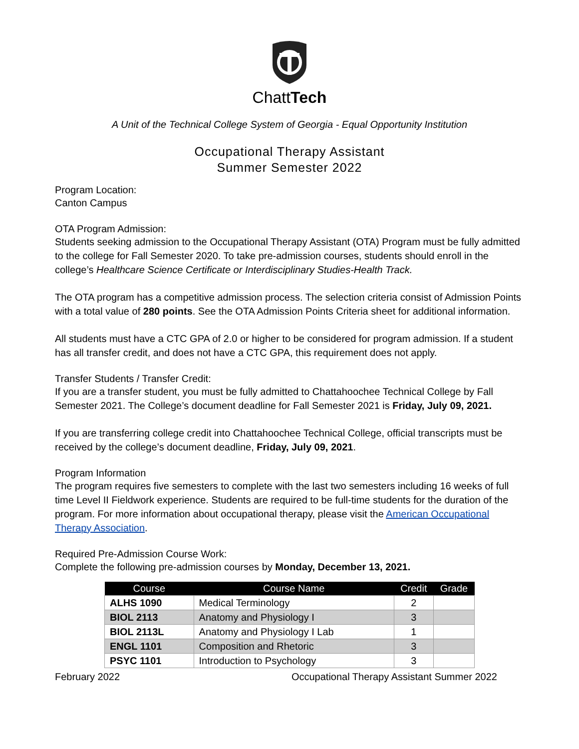ChattTech
A Unit of the Technical College System of Georgia - Equal Opportunity Institution
Occupational Therapy Assistant
Summer Semester 2022
Program Location:
Canton Campus
OTA Program Admission:
Students seeking admission to the Occupational Therapy Assistant (OTA) Program must be fully admitted to the college for Fall Semester 2020. To take pre-admission courses, students should enroll in the college’s Healthcare Science Certificate or Interdisciplinary Studies-Health Track.
The OTA program has a competitive admission process. The selection criteria consist of Admission Points with a total value of 280 points. See the OTA Admission Points Criteria sheet for additional information.
All students must have a CTC GPA of 2.0 or higher to be considered for program admission. If a student has all transfer credit, and does not have a CTC GPA, this requirement does not apply.
Transfer Students / Transfer Credit:
If you are a transfer student, you must be fully admitted to Chattahoochee Technical College by Fall Semester 2021. The College’s document deadline for Fall Semester 2021 is Friday, July 09, 2021.
If you are transferring college credit into Chattahoochee Technical College, official transcripts must be received by the college’s document deadline, Friday, July 09, 2021.
Program Information
The program requires five semesters to complete with the last two semesters including 16 weeks of full time Level II Fieldwork experience. Students are required to be full-time students for the duration of the program. For more information about occupational therapy, please visit the American Occupational Therapy Association.
Required Pre-Admission Course Work:
Complete the following pre-admission courses by Monday, December 13, 2021.
| Course | Course Name | Credit | Grade |
| --- | --- | --- | --- |
| ALHS 1090 | Medical Terminology | 2 | |
| BIOL 2113 | Anatomy and Physiology I | 3 | |
| BIOL 2113L | Anatomy and Physiology I Lab | 1 | |
| ENGL 1101 | Composition and Rhetoric | 3 | |
| PSYC 1101 | Introduction to Psychology | 3 | |
February 2022 Occupational Therapy Assistant Summer 2022